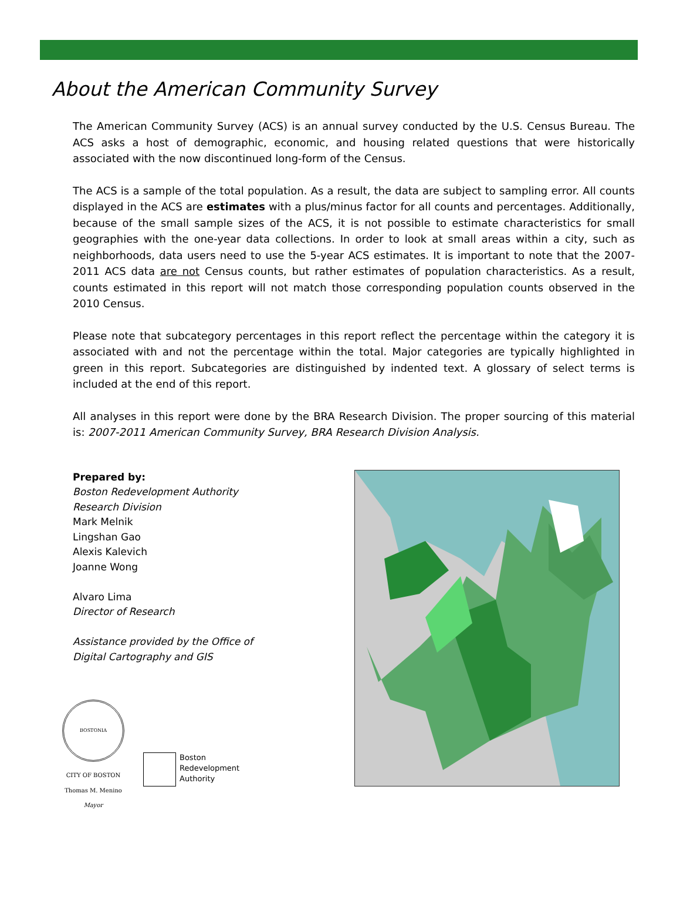About the American Community Survey
The American Community Survey (ACS) is an annual survey conducted by the U.S. Census Bureau. The ACS asks a host of demographic, economic, and housing related questions that were historically associated with the now discontinued long-form of the Census.
The ACS is a sample of the total population. As a result, the data are subject to sampling error. All counts displayed in the ACS are estimates with a plus/minus factor for all counts and percentages. Additionally, because of the small sample sizes of the ACS, it is not possible to estimate characteristics for small geographies with the one-year data collections. In order to look at small areas within a city, such as neighborhoods, data users need to use the 5-year ACS estimates. It is important to note that the 2007-2011 ACS data are not Census counts, but rather estimates of population characteristics. As a result, counts estimated in this report will not match those corresponding population counts observed in the 2010 Census.
Please note that subcategory percentages in this report reflect the percentage within the category it is associated with and not the percentage within the total. Major categories are typically highlighted in green in this report. Subcategories are distinguished by indented text. A glossary of select terms is included at the end of this report.
All analyses in this report were done by the BRA Research Division. The proper sourcing of this material is: 2007-2011 American Community Survey, BRA Research Division Analysis.
Prepared by:
Boston Redevelopment Authority
Research Division
Mark Melnik
Lingshan Gao
Alexis Kalevich
Joanne Wong
Alvaro Lima
Director of Research
Assistance provided by the Office of
Digital Cartography and GIS
BOSTONIA
CITY OF BOSTON
Thomas M. Menino
Mayor
Boston
Redevelopment
Authority